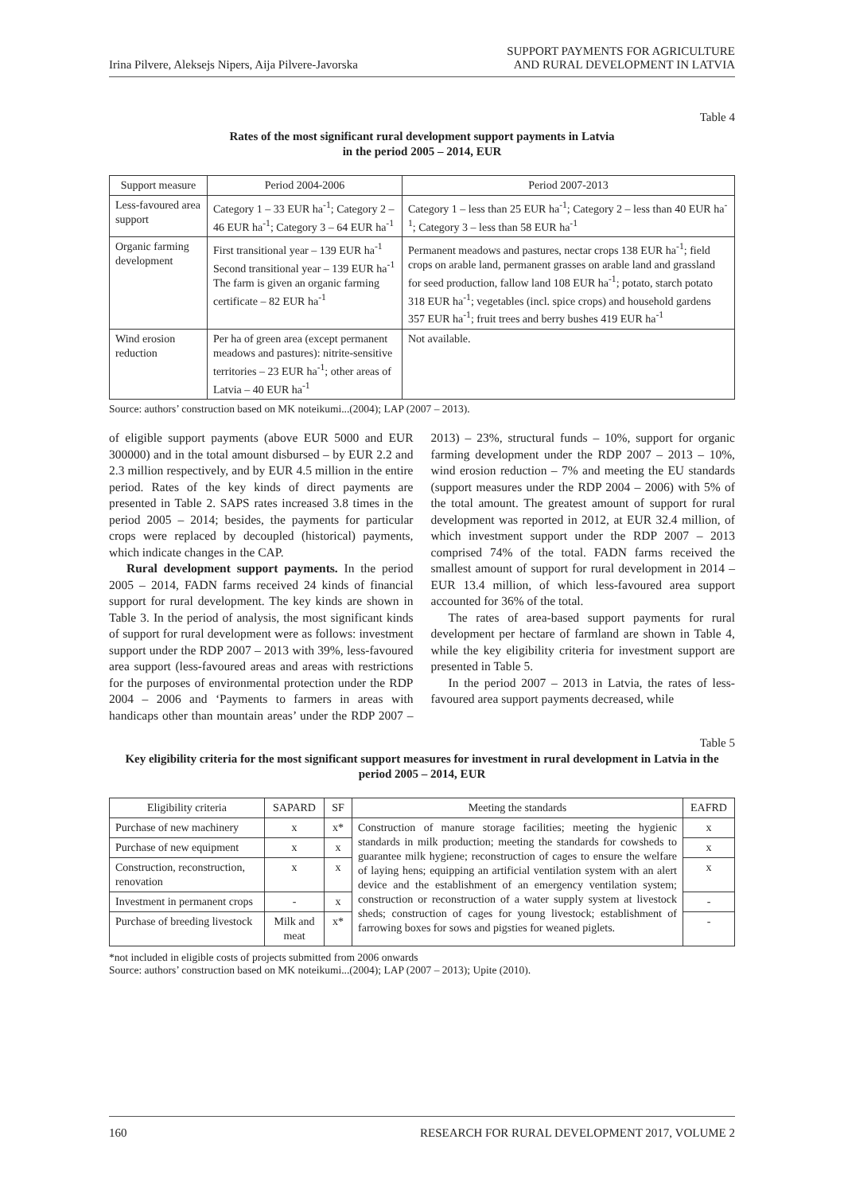Irina Pilvere, Aleksejs Nipers, Aija Pilvere-Javorska
SUPPORT PAYMENTS FOR AGRICULTURE
AND RURAL DEVELOPMENT IN LATVIA
Table 4
Rates of the most significant rural development support payments in Latvia
in the period 2005 – 2014, EUR
| Support measure | Period 2004-2006 | Period 2007-2013 |
| --- | --- | --- |
| Less-favoured area support | Category 1 – 33 EUR ha<sup>-1</sup>; Category 2 – 46 EUR ha<sup>-1</sup>; Category 3 – 64 EUR ha<sup>-1</sup> | Category 1 – less than 25 EUR ha<sup>-1</sup>; Category 2 – less than 40 EUR ha<sup>-1</sup>; Category 3 – less than 58 EUR ha<sup>-1</sup> |
| Organic farming development | First transitional year – 139 EUR ha<sup>-1</sup> Second transitional year – 139 EUR ha<sup>-1</sup> The farm is given an organic farming certificate – 82 EUR ha<sup>-1</sup> | Permanent meadows and pastures, nectar crops 138 EUR ha<sup>-1</sup>; field crops on arable land, permanent grasses on arable land and grassland for seed production, fallow land 108 EUR ha<sup>-1</sup>; potato, starch potato 318 EUR ha<sup>-1</sup>; vegetables (incl. spice crops) and household gardens 357 EUR ha<sup>-1</sup>; fruit trees and berry bushes 419 EUR ha<sup>-1</sup> |
| Wind erosion reduction | Per ha of green area (except permanent meadows and pastures): nitrite-sensitive territories – 23 EUR ha<sup>-1</sup>; other areas of Latvia – 40 EUR ha<sup>-1</sup> | Not available. |
Source: authors’ construction based on MK noteikumi...(2004); LAP (2007 – 2013).
of eligible support payments (above EUR 5000 and EUR 300000) and in the total amount disbursed – by EUR 2.2 and 2.3 million respectively, and by EUR 4.5 million in the entire period. Rates of the key kinds of direct payments are presented in Table 2. SAPS rates increased 3.8 times in the period 2005 – 2014; besides, the payments for particular crops were replaced by decoupled (historical) payments, which indicate changes in the CAP.
Rural development support payments. In the period 2005 – 2014, FADN farms received 24 kinds of financial support for rural development. The key kinds are shown in Table 3. In the period of analysis, the most significant kinds of support for rural development were as follows: investment support under the RDP 2007 – 2013 with 39%, less-favoured area support (less-favoured areas and areas with restrictions for the purposes of environmental protection under the RDP 2004 – 2006 and ‘Payments to farmers in areas with handicaps other than mountain areas’ under the RDP 2007 – 2013) – 23%, structural funds – 10%, support for organic farming development under the RDP 2007 – 2013 – 10%, wind erosion reduction – 7% and meeting the EU standards (support measures under the RDP 2004 – 2006) with 5% of the total amount. The greatest amount of support for rural development was reported in 2012, at EUR 32.4 million, of which investment support under the RDP 2007 – 2013 comprised 74% of the total. FADN farms received the smallest amount of support for rural development in 2014 – EUR 13.4 million, of which less-favoured area support accounted for 36% of the total.
The rates of area-based support payments for rural development per hectare of farmland are shown in Table 4, while the key eligibility criteria for investment support are presented in Table 5.
In the period 2007 – 2013 in Latvia, the rates of less-favoured area support payments decreased, while
Table 5
Key eligibility criteria for the most significant support measures for investment in rural development in Latvia in the period 2005 – 2014, EUR
| Eligibility criteria | SAPARD | SF | Meeting the standards | EAFRD |
| --- | --- | --- | --- | --- |
| Purchase of new machinery | x | x* | Construction of manure storage facilities; meeting the hygienic standards in milk production; meeting the standards for cowsheds to guarantee milk hygiene; reconstruction of cages to ensure the welfare of laying hens; equipping an artificial ventilation system with an alert device and the establishment of an emergency ventilation system; construction or reconstruction of a water supply system at livestock sheds; construction of cages for young livestock; establishment of farrowing boxes for sows and pigsties for weaned piglets. | x |
| Purchase of new equipment | x | x | | x |
| Construction, reconstruction, renovation | x | x | | x |
| Investment in permanent crops | - | x | | - |
| Purchase of breeding livestock | Milk and meat | x* | | - |
*not included in eligible costs of projects submitted from 2006 onwards
Source: authors’ construction based on MK noteikumi...(2004); LAP (2007 – 2013); Upite (2010).
160 RESEARCH FOR RURAL DEVELOPMENT 2017, VOLUME 2